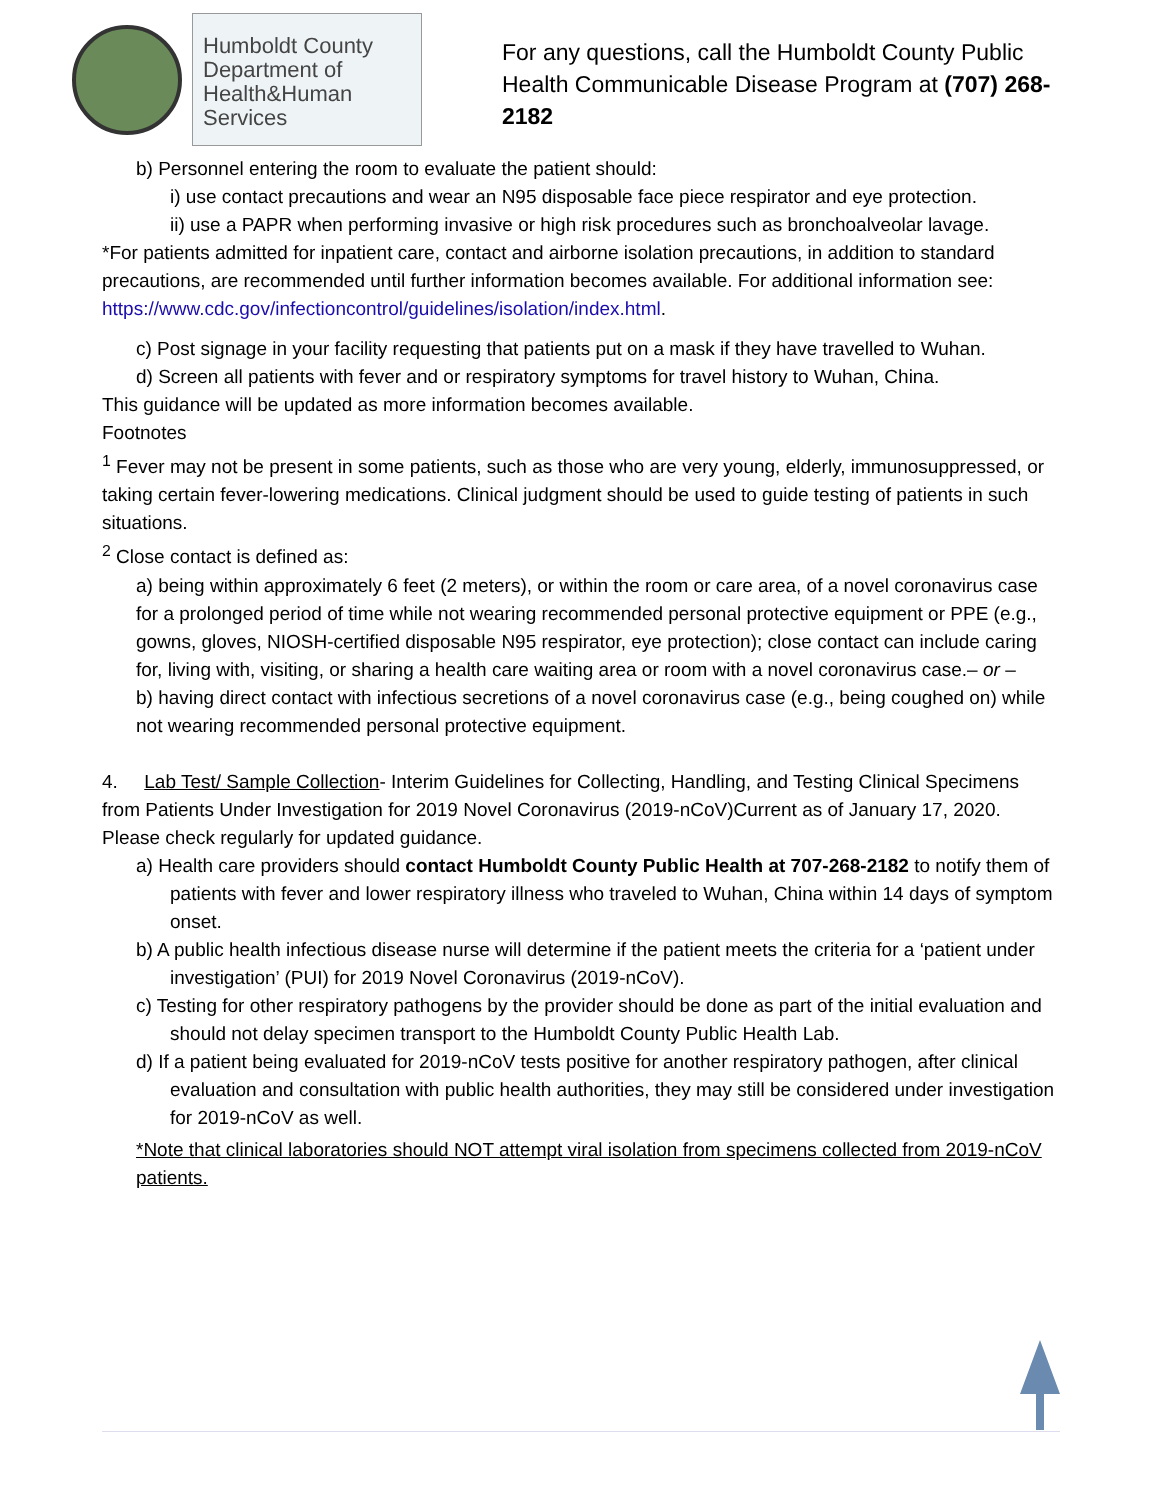Humboldt County
Department of
Health&Human
Services
For any questions, call the Humboldt County Public Health Communicable Disease Program at (707) 268-2182
b) Personnel entering the room to evaluate the patient should:
i) use contact precautions and wear an N95 disposable face piece respirator and eye protection.
ii) use a PAPR when performing invasive or high risk procedures such as bronchoalveolar lavage.
*For patients admitted for inpatient care, contact and airborne isolation precautions, in addition to standard precautions, are recommended until further information becomes available. For additional information see: https://www.cdc.gov/infectioncontrol/guidelines/isolation/index.html.
c) Post signage in your facility requesting that patients put on a mask if they have travelled to Wuhan.
d) Screen all patients with fever and or respiratory symptoms for travel history to Wuhan, China.
This guidance will be updated as more information becomes available.
Footnotes
<sup>1</sup> Fever may not be present in some patients, such as those who are very young, elderly, immunosuppressed, or taking certain fever-lowering medications. Clinical judgment should be used to guide testing of patients in such situations.
<sup>2</sup> Close contact is defined as:
a) being within approximately 6 feet (2 meters), or within the room or care area, of a novel coronavirus case for a prolonged period of time while not wearing recommended personal protective equipment or PPE (e.g., gowns, gloves, NIOSH-certified disposable N95 respirator, eye protection); close contact can include caring for, living with, visiting, or sharing a health care waiting area or room with a novel coronavirus case.– or –
b) having direct contact with infectious secretions of a novel coronavirus case (e.g., being coughed on) while not wearing recommended personal protective equipment.
4. Lab Test/ Sample Collection- Interim Guidelines for Collecting, Handling, and Testing Clinical Specimens from Patients Under Investigation for 2019 Novel Coronavirus (2019-nCoV)Current as of January 17, 2020. Please check regularly for updated guidance.
a) Health care providers should contact Humboldt County Public Health at 707-268-2182 to notify them of patients with fever and lower respiratory illness who traveled to Wuhan, China within 14 days of symptom onset.
b) A public health infectious disease nurse will determine if the patient meets the criteria for a ‘patient under investigation’ (PUI) for 2019 Novel Coronavirus (2019-nCoV).
c) Testing for other respiratory pathogens by the provider should be done as part of the initial evaluation and should not delay specimen transport to the Humboldt County Public Health Lab.
d) If a patient being evaluated for 2019-nCoV tests positive for another respiratory pathogen, after clinical evaluation and consultation with public health authorities, they may still be considered under investigation for 2019-nCoV as well.
*Note that clinical laboratories should NOT attempt viral isolation from specimens collected from 2019-nCoV patients.